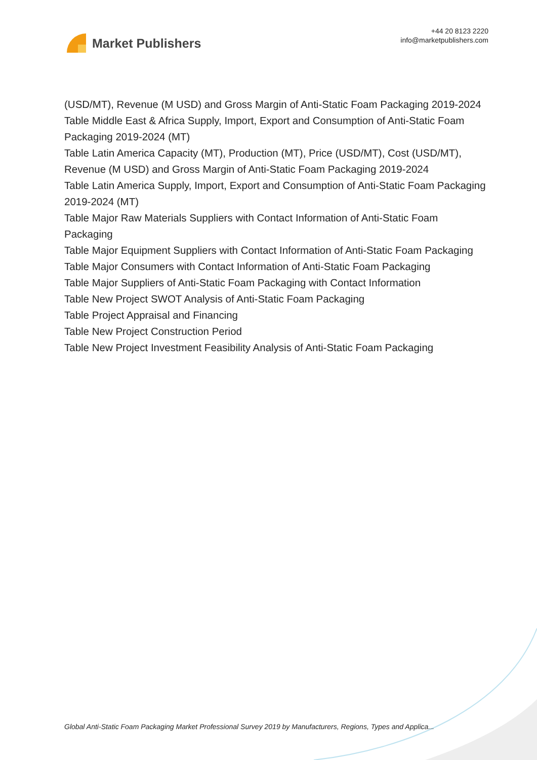Market Publishers
+44 20 8123 2220
info@marketpublishers.com
(USD/MT), Revenue (M USD) and Gross Margin of Anti-Static Foam Packaging 2019-2024
Table Middle East & Africa Supply, Import, Export and Consumption of Anti-Static Foam Packaging 2019-2024 (MT)
Table Latin America Capacity (MT), Production (MT), Price (USD/MT), Cost (USD/MT), Revenue (M USD) and Gross Margin of Anti-Static Foam Packaging 2019-2024
Table Latin America Supply, Import, Export and Consumption of Anti-Static Foam Packaging 2019-2024 (MT)
Table Major Raw Materials Suppliers with Contact Information of Anti-Static Foam Packaging
Table Major Equipment Suppliers with Contact Information of Anti-Static Foam Packaging
Table Major Consumers with Contact Information of Anti-Static Foam Packaging
Table Major Suppliers of Anti-Static Foam Packaging with Contact Information
Table New Project SWOT Analysis of Anti-Static Foam Packaging
Table Project Appraisal and Financing
Table New Project Construction Period
Table New Project Investment Feasibility Analysis of Anti-Static Foam Packaging
Global Anti-Static Foam Packaging Market Professional Survey 2019 by Manufacturers, Regions, Types and Applica...